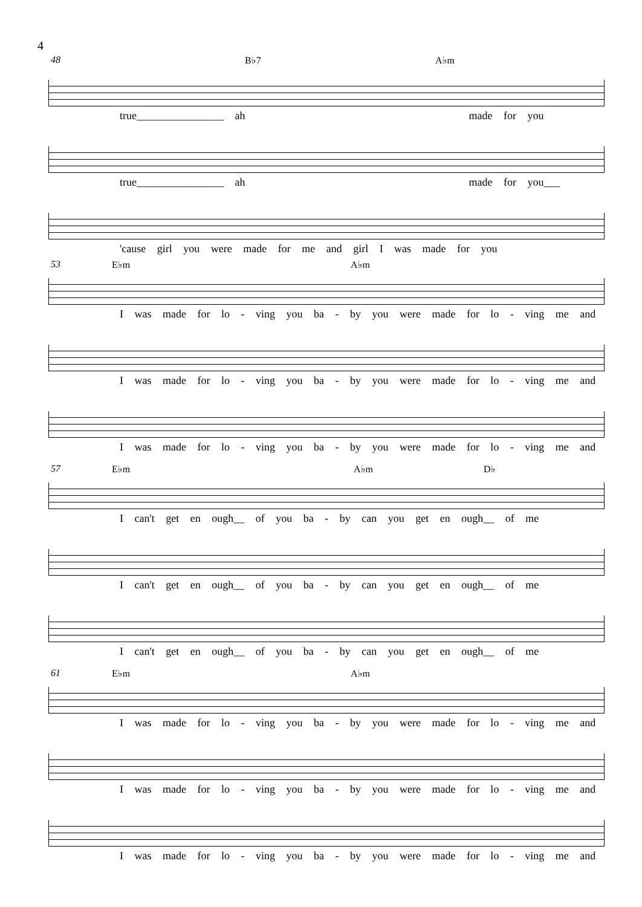4
48 B♭7 A♭m
true________________ ah made for you
true________________ ah made for you___
'cause girl you were made for me and girl I was made for you
53 E♭m A♭m
I was made for lo - ving you ba - by you were made for lo - ving me and
I was made for lo - ving you ba - by you were made for lo - ving me and
I was made for lo - ving you ba - by you were made for lo - ving me and
57 E♭m A♭m D♭
I can't get en ough__ of you ba - by can you get en ough__ of me
I can't get en ough__ of you ba - by can you get en ough__ of me
I can't get en ough__ of you ba - by can you get en ough__ of me
61 E♭m A♭m
I was made for lo - ving you ba - by you were made for lo - ving me and
I was made for lo - ving you ba - by you were made for lo - ving me and
I was made for lo - ving you ba - by you were made for lo - ving me and